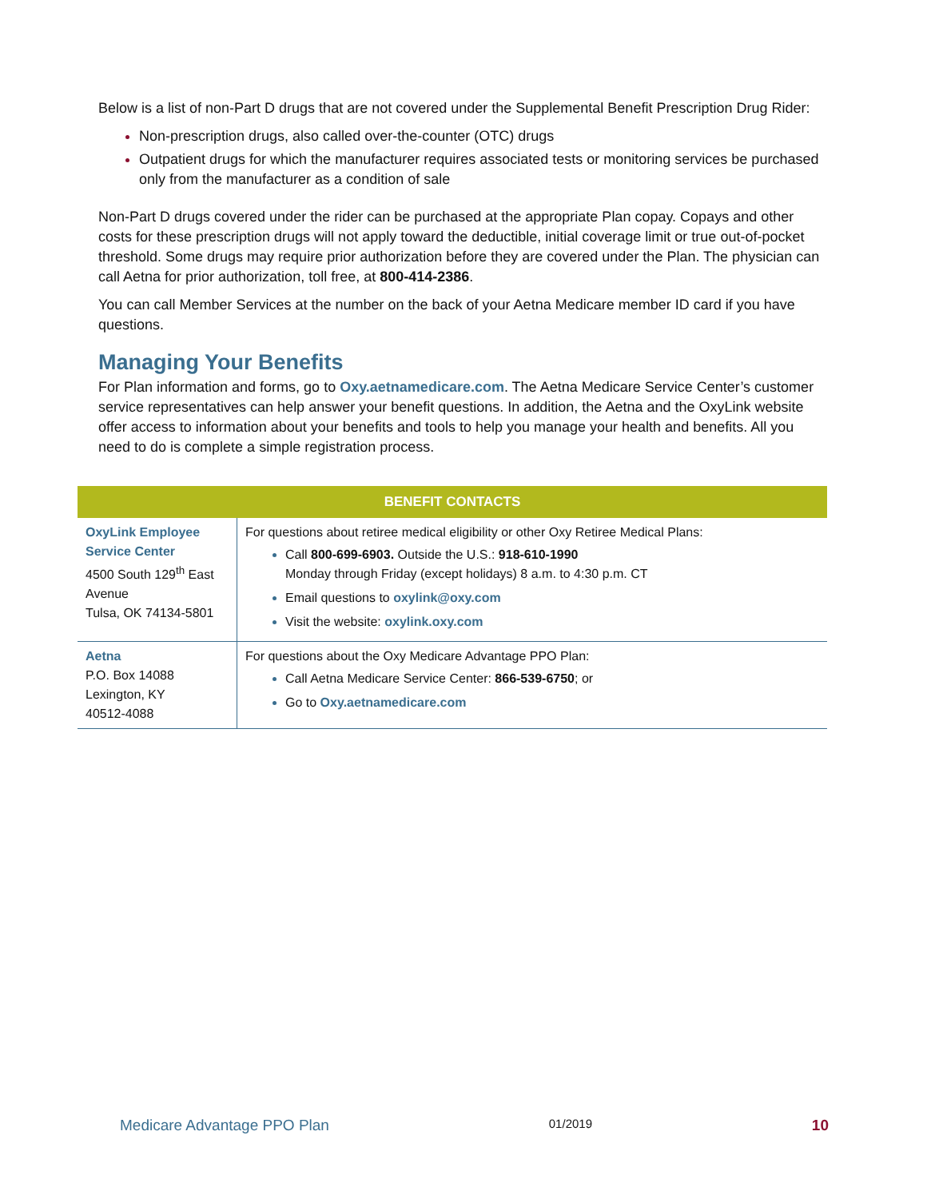Below is a list of non-Part D drugs that are not covered under the Supplemental Benefit Prescription Drug Rider:
Non-prescription drugs, also called over-the-counter (OTC) drugs
Outpatient drugs for which the manufacturer requires associated tests or monitoring services be purchased only from the manufacturer as a condition of sale
Non-Part D drugs covered under the rider can be purchased at the appropriate Plan copay. Copays and other costs for these prescription drugs will not apply toward the deductible, initial coverage limit or true out-of-pocket threshold. Some drugs may require prior authorization before they are covered under the Plan. The physician can call Aetna for prior authorization, toll free, at 800-414-2386.
You can call Member Services at the number on the back of your Aetna Medicare member ID card if you have questions.
Managing Your Benefits
For Plan information and forms, go to Oxy.aetnamedicare.com. The Aetna Medicare Service Center’s customer service representatives can help answer your benefit questions. In addition, the Aetna and the OxyLink website offer access to information about your benefits and tools to help you manage your health and benefits. All you need to do is complete a simple registration process.
| BENEFIT CONTACTS | |
| --- | --- |
| OxyLink Employee Service Center 4500 South 129<sup>th</sup> East Avenue Tulsa, OK 74134-5801 | For questions about retiree medical eligibility or other Oxy Retiree Medical Plans: Call 800-699-6903. Outside the U.S.: 918-610-1990 Monday through Friday (except holidays) 8 a.m. to 4:30 p.m. CT Email questions to oxylink@oxy.com Visit the website: oxylink.oxy.com |
| Aetna P.O. Box 14088 Lexington, KY 40512-4088 | For questions about the Oxy Medicare Advantage PPO Plan: Call Aetna Medicare Service Center: 866-539-6750 ; or Go to Oxy.aetnamedicare.com |
Medicare Advantage PPO Plan 01/2019 10